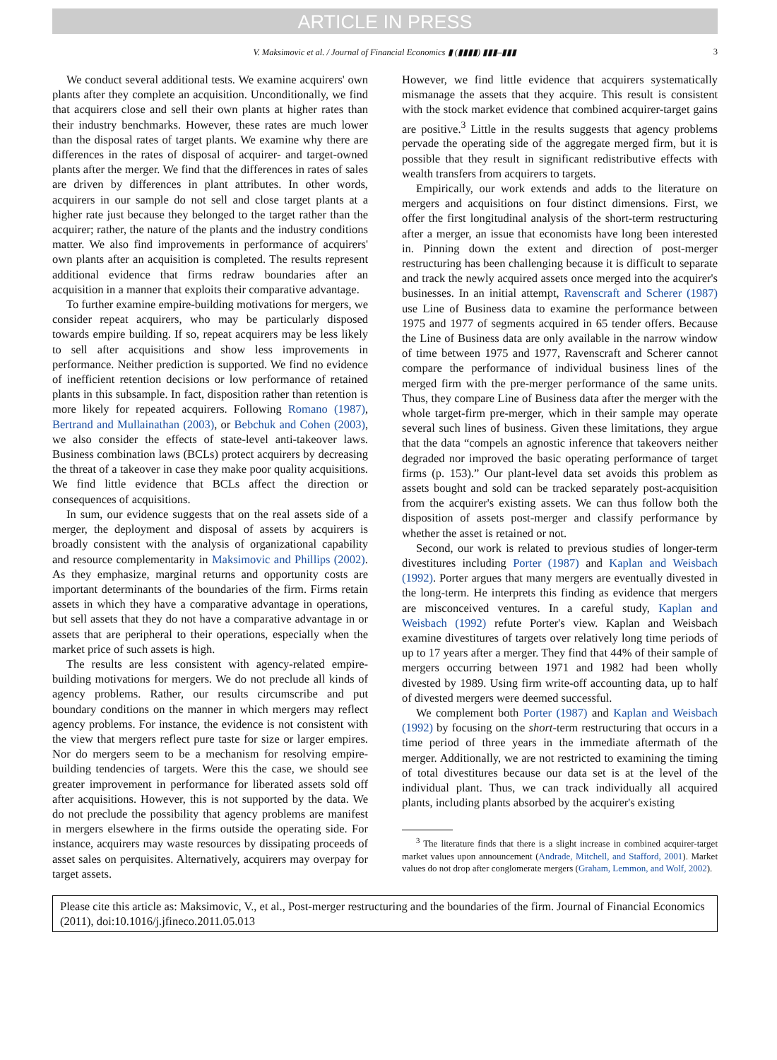ARTICLE IN PRESS
V. Maksimovic et al. / Journal of Financial Economics ▮ (▮▮▮▮) ▮▮▮–▮▮▮ 3
We conduct several additional tests. We examine acquirers' own plants after they complete an acquisition. Unconditionally, we find that acquirers close and sell their own plants at higher rates than their industry benchmarks. However, these rates are much lower than the disposal rates of target plants. We examine why there are differences in the rates of disposal of acquirer- and target-owned plants after the merger. We find that the differences in rates of sales are driven by differences in plant attributes. In other words, acquirers in our sample do not sell and close target plants at a higher rate just because they belonged to the target rather than the acquirer; rather, the nature of the plants and the industry conditions matter. We also find improvements in performance of acquirers' own plants after an acquisition is completed. The results represent additional evidence that firms redraw boundaries after an acquisition in a manner that exploits their comparative advantage.
To further examine empire-building motivations for mergers, we consider repeat acquirers, who may be particularly disposed towards empire building. If so, repeat acquirers may be less likely to sell after acquisitions and show less improvements in performance. Neither prediction is supported. We find no evidence of inefficient retention decisions or low performance of retained plants in this subsample. In fact, disposition rather than retention is more likely for repeated acquirers. Following Romano (1987), Bertrand and Mullainathan (2003), or Bebchuk and Cohen (2003), we also consider the effects of state-level anti-takeover laws. Business combination laws (BCLs) protect acquirers by decreasing the threat of a takeover in case they make poor quality acquisitions. We find little evidence that BCLs affect the direction or consequences of acquisitions.
In sum, our evidence suggests that on the real assets side of a merger, the deployment and disposal of assets by acquirers is broadly consistent with the analysis of organizational capability and resource complementarity in Maksimovic and Phillips (2002). As they emphasize, marginal returns and opportunity costs are important determinants of the boundaries of the firm. Firms retain assets in which they have a comparative advantage in operations, but sell assets that they do not have a comparative advantage in or assets that are peripheral to their operations, especially when the market price of such assets is high.
The results are less consistent with agency-related empire-building motivations for mergers. We do not preclude all kinds of agency problems. Rather, our results circumscribe and put boundary conditions on the manner in which mergers may reflect agency problems. For instance, the evidence is not consistent with the view that mergers reflect pure taste for size or larger empires. Nor do mergers seem to be a mechanism for resolving empire-building tendencies of targets. Were this the case, we should see greater improvement in performance for liberated assets sold off after acquisitions. However, this is not supported by the data. We do not preclude the possibility that agency problems are manifest in mergers elsewhere in the firms outside the operating side. For instance, acquirers may waste resources by dissipating proceeds of asset sales on perquisites. Alternatively, acquirers may overpay for target assets.
However, we find little evidence that acquirers systematically mismanage the assets that they acquire. This result is consistent with the stock market evidence that combined acquirer-target gains are positive.<sup>3</sup> Little in the results suggests that agency problems pervade the operating side of the aggregate merged firm, but it is possible that they result in significant redistributive effects with wealth transfers from acquirers to targets.
Empirically, our work extends and adds to the literature on mergers and acquisitions on four distinct dimensions. First, we offer the first longitudinal analysis of the short-term restructuring after a merger, an issue that economists have long been interested in. Pinning down the extent and direction of post-merger restructuring has been challenging because it is difficult to separate and track the newly acquired assets once merged into the acquirer's businesses. In an initial attempt, Ravenscraft and Scherer (1987) use Line of Business data to examine the performance between 1975 and 1977 of segments acquired in 65 tender offers. Because the Line of Business data are only available in the narrow window of time between 1975 and 1977, Ravenscraft and Scherer cannot compare the performance of individual business lines of the merged firm with the pre-merger performance of the same units. Thus, they compare Line of Business data after the merger with the whole target-firm pre-merger, which in their sample may operate several such lines of business. Given these limitations, they argue that the data “compels an agnostic inference that takeovers neither degraded nor improved the basic operating performance of target firms (p. 153).” Our plant-level data set avoids this problem as assets bought and sold can be tracked separately post-acquisition from the acquirer's existing assets. We can thus follow both the disposition of assets post-merger and classify performance by whether the asset is retained or not.
Second, our work is related to previous studies of longer-term divestitures including Porter (1987) and Kaplan and Weisbach (1992). Porter argues that many mergers are eventually divested in the long-term. He interprets this finding as evidence that mergers are misconceived ventures. In a careful study, Kaplan and Weisbach (1992) refute Porter's view. Kaplan and Weisbach examine divestitures of targets over relatively long time periods of up to 17 years after a merger. They find that 44% of their sample of mergers occurring between 1971 and 1982 had been wholly divested by 1989. Using firm write-off accounting data, up to half of divested mergers were deemed successful.
We complement both Porter (1987) and Kaplan and Weisbach (1992) by focusing on the short-term restructuring that occurs in a time period of three years in the immediate aftermath of the merger. Additionally, we are not restricted to examining the timing of total divestitures because our data set is at the level of the individual plant. Thus, we can track individually all acquired plants, including plants absorbed by the acquirer's existing
<sup>3</sup> The literature finds that there is a slight increase in combined acquirer-target market values upon announcement (Andrade, Mitchell, and Stafford, 2001). Market values do not drop after conglomerate mergers (Graham, Lemmon, and Wolf, 2002).
Please cite this article as: Maksimovic, V., et al., Post-merger restructuring and the boundaries of the firm. Journal of Financial Economics (2011), doi:10.1016/j.jfineco.2011.05.013